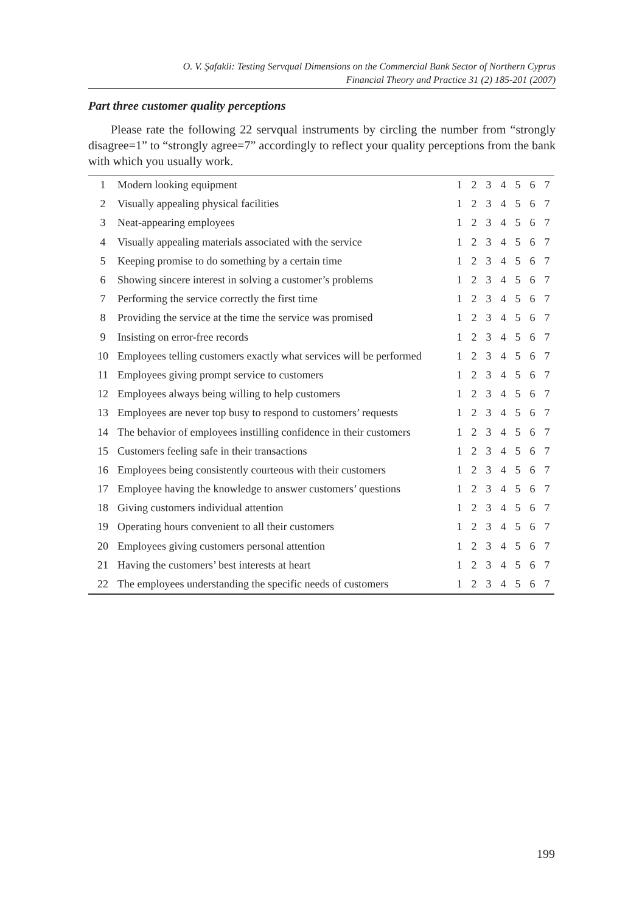O. V. Şafakli: Testing Servqual Dimensions on the Commercial Bank Sector of Northern Cyprus
Financial Theory and Practice 31 (2) 185-201 (2007)
Part three customer quality perceptions
Please rate the following 22 servqual instruments by circling the number from “strongly disagree=1” to “strongly agree=7” accordingly to reflect your quality perceptions from the bank with which you usually work.
| 1 | Modern looking equipment | 1 | 2 | 3 | 4 | 5 | 6 | 7 |
| 2 | Visually appealing physical facilities | 1 | 2 | 3 | 4 | 5 | 6 | 7 |
| 3 | Neat-appearing employees | 1 | 2 | 3 | 4 | 5 | 6 | 7 |
| 4 | Visually appealing materials associated with the service | 1 | 2 | 3 | 4 | 5 | 6 | 7 |
| 5 | Keeping promise to do something by a certain time | 1 | 2 | 3 | 4 | 5 | 6 | 7 |
| 6 | Showing sincere interest in solving a customer’s problems | 1 | 2 | 3 | 4 | 5 | 6 | 7 |
| 7 | Performing the service correctly the first time | 1 | 2 | 3 | 4 | 5 | 6 | 7 |
| 8 | Providing the service at the time the service was promised | 1 | 2 | 3 | 4 | 5 | 6 | 7 |
| 9 | Insisting on error-free records | 1 | 2 | 3 | 4 | 5 | 6 | 7 |
| 10 | Employees telling customers exactly what services will be performed | 1 | 2 | 3 | 4 | 5 | 6 | 7 |
| 11 | Employees giving prompt service to customers | 1 | 2 | 3 | 4 | 5 | 6 | 7 |
| 12 | Employees always being willing to help customers | 1 | 2 | 3 | 4 | 5 | 6 | 7 |
| 13 | Employees are never top busy to respond to customers’ requests | 1 | 2 | 3 | 4 | 5 | 6 | 7 |
| 14 | The behavior of employees instilling confidence in their customers | 1 | 2 | 3 | 4 | 5 | 6 | 7 |
| 15 | Customers feeling safe in their transactions | 1 | 2 | 3 | 4 | 5 | 6 | 7 |
| 16 | Employees being consistently courteous with their customers | 1 | 2 | 3 | 4 | 5 | 6 | 7 |
| 17 | Employee having the knowledge to answer customers’ questions | 1 | 2 | 3 | 4 | 5 | 6 | 7 |
| 18 | Giving customers individual attention | 1 | 2 | 3 | 4 | 5 | 6 | 7 |
| 19 | Operating hours convenient to all their customers | 1 | 2 | 3 | 4 | 5 | 6 | 7 |
| 20 | Employees giving customers personal attention | 1 | 2 | 3 | 4 | 5 | 6 | 7 |
| 21 | Having the customers’ best interests at heart | 1 | 2 | 3 | 4 | 5 | 6 | 7 |
| 22 | The employees understanding the specific needs of customers | 1 | 2 | 3 | 4 | 5 | 6 | 7 |
199